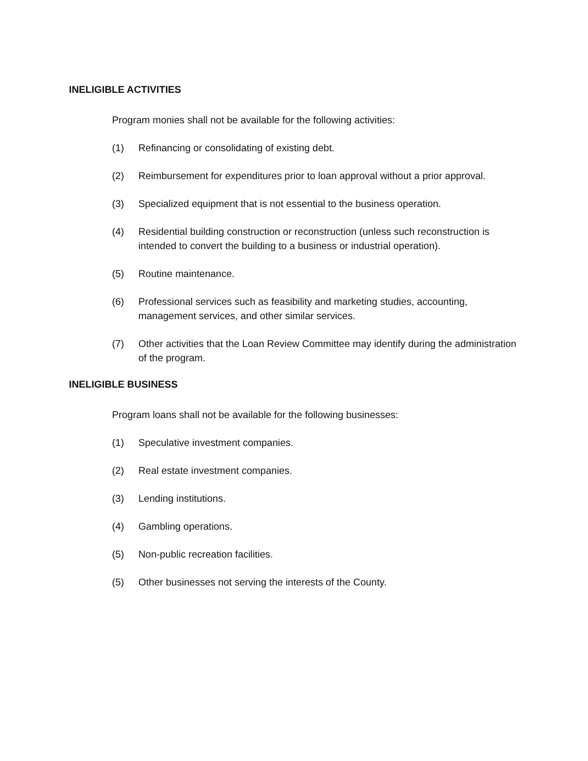INELIGIBLE ACTIVITIES
Program monies shall not be available for the following activities:
(1) Refinancing or consolidating of existing debt.
(2) Reimbursement for expenditures prior to loan approval without a prior approval.
(3) Specialized equipment that is not essential to the business operation.
(4) Residential building construction or reconstruction (unless such reconstruction is intended to convert the building to a business or industrial operation).
(5) Routine maintenance.
(6) Professional services such as feasibility and marketing studies, accounting, management services, and other similar services.
(7) Other activities that the Loan Review Committee may identify during the administration of the program.
INELIGIBLE BUSINESS
Program loans shall not be available for the following businesses:
(1) Speculative investment companies.
(2) Real estate investment companies.
(3) Lending institutions.
(4) Gambling operations.
(5) Non-public recreation facilities.
(5) Other businesses not serving the interests of the County.